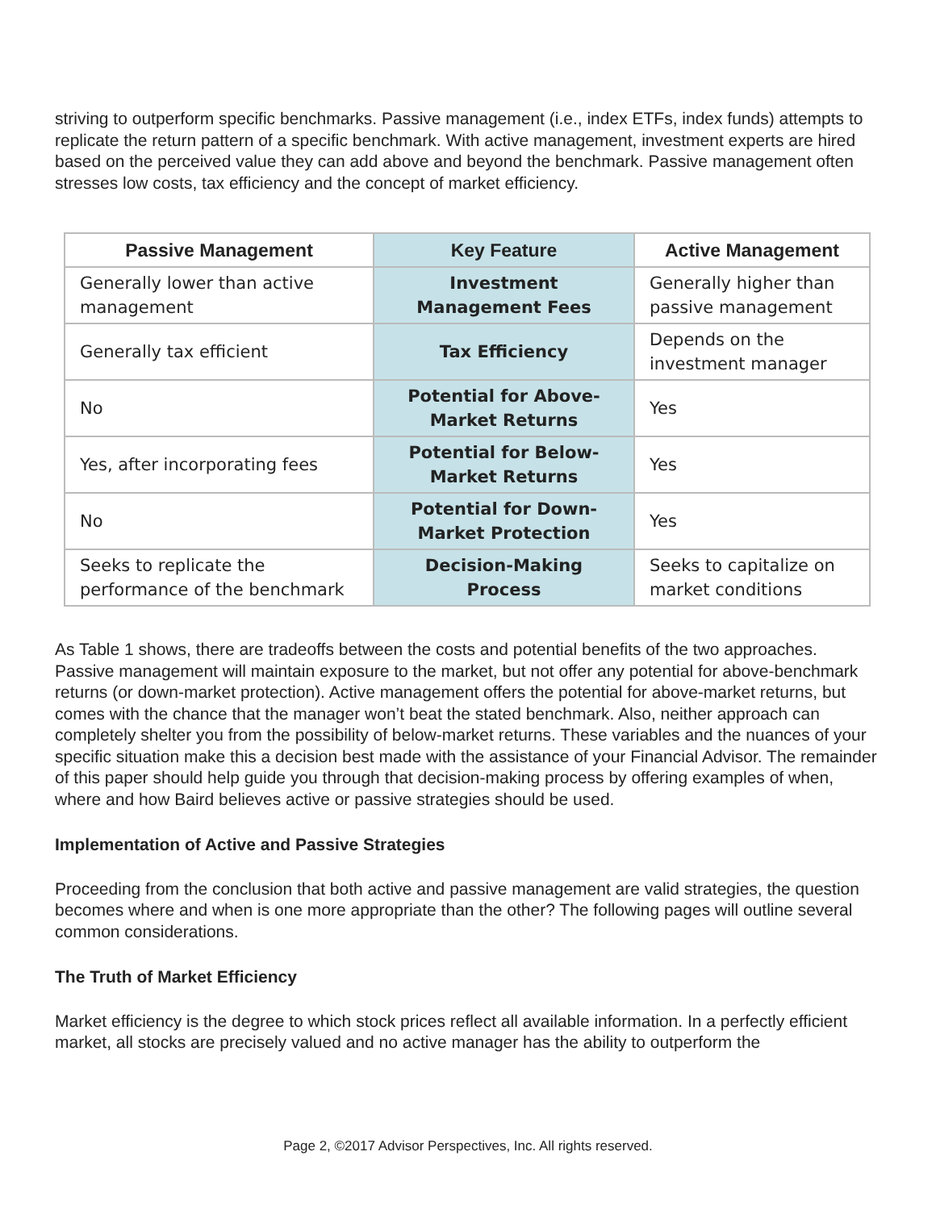striving to outperform specific benchmarks. Passive management (i.e., index ETFs, index funds) attempts to replicate the return pattern of a specific benchmark. With active management, investment experts are hired based on the perceived value they can add above and beyond the benchmark. Passive management often stresses low costs, tax efficiency and the concept of market efficiency.
| Passive Management | Key Feature | Active Management |
| --- | --- | --- |
| Generally lower than active management | Investment Management Fees | Generally higher than passive management |
| Generally tax efficient | Tax Efficiency | Depends on the investment manager |
| No | Potential for Above-Market Returns | Yes |
| Yes, after incorporating fees | Potential for Below-Market Returns | Yes |
| No | Potential for Down-Market Protection | Yes |
| Seeks to replicate the performance of the benchmark | Decision-Making Process | Seeks to capitalize on market conditions |
As Table 1 shows, there are tradeoffs between the costs and potential benefits of the two approaches. Passive management will maintain exposure to the market, but not offer any potential for above-benchmark returns (or down-market protection). Active management offers the potential for above-market returns, but comes with the chance that the manager won’t beat the stated benchmark. Also, neither approach can completely shelter you from the possibility of below-market returns. These variables and the nuances of your specific situation make this a decision best made with the assistance of your Financial Advisor. The remainder of this paper should help guide you through that decision-making process by offering examples of when, where and how Baird believes active or passive strategies should be used.
Implementation of Active and Passive Strategies
Proceeding from the conclusion that both active and passive management are valid strategies, the question becomes where and when is one more appropriate than the other? The following pages will outline several common considerations.
The Truth of Market Efficiency
Market efficiency is the degree to which stock prices reflect all available information. In a perfectly efficient market, all stocks are precisely valued and no active manager has the ability to outperform the
Page 2, ©2017 Advisor Perspectives, Inc. All rights reserved.